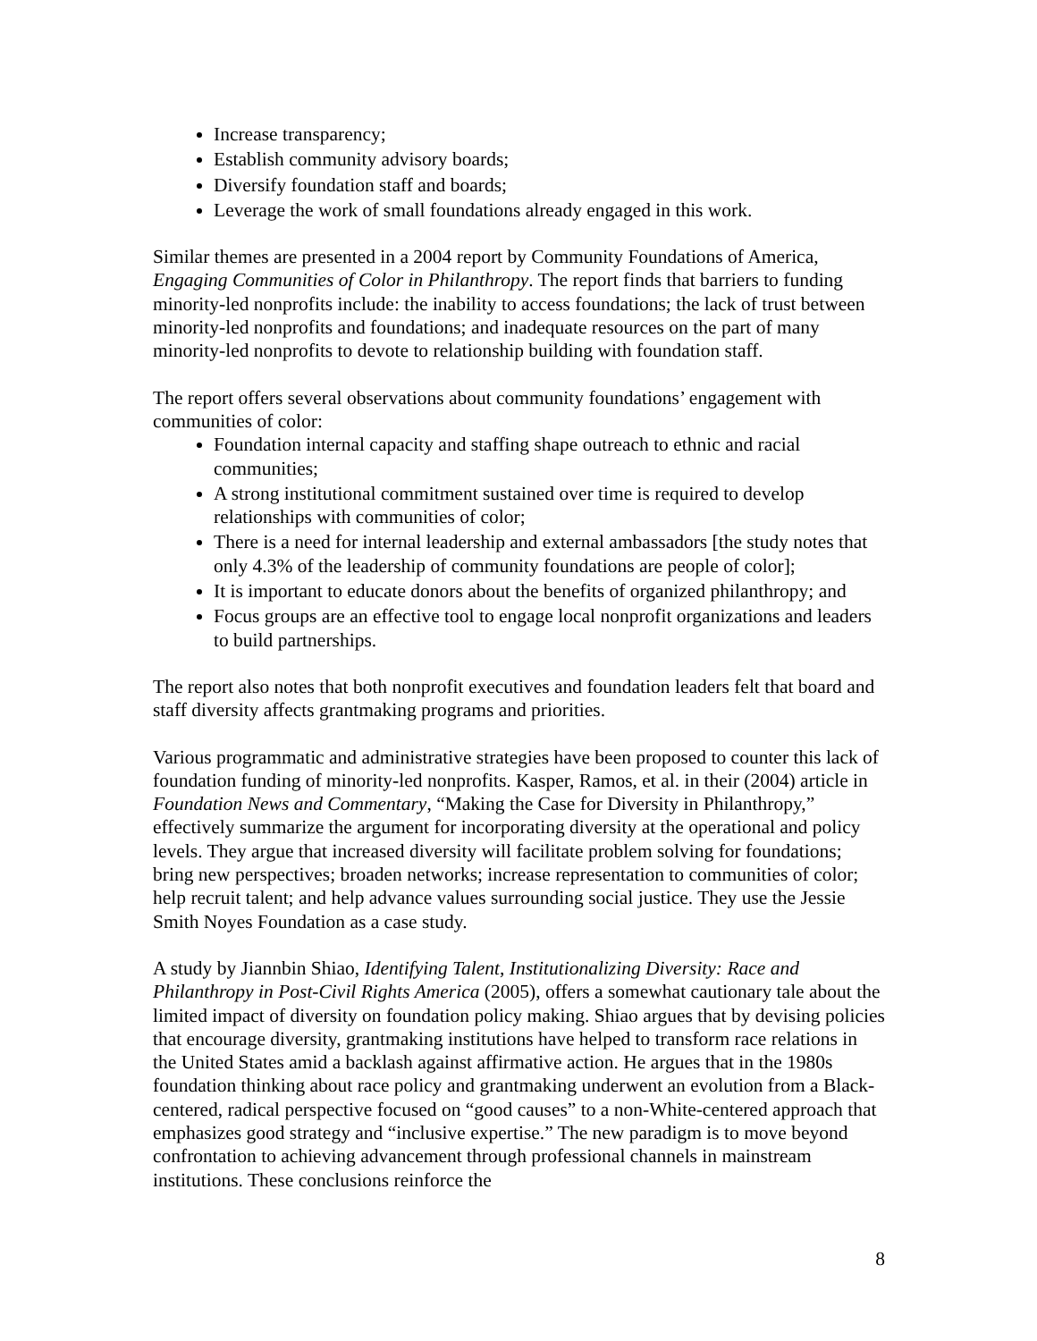Increase transparency;
Establish community advisory boards;
Diversify foundation staff and boards;
Leverage the work of small foundations already engaged in this work.
Similar themes are presented in a 2004 report by Community Foundations of America, Engaging Communities of Color in Philanthropy. The report finds that barriers to funding minority-led nonprofits include: the inability to access foundations; the lack of trust between minority-led nonprofits and foundations; and inadequate resources on the part of many minority-led nonprofits to devote to relationship building with foundation staff.
The report offers several observations about community foundations’ engagement with communities of color:
Foundation internal capacity and staffing shape outreach to ethnic and racial communities;
A strong institutional commitment sustained over time is required to develop relationships with communities of color;
There is a need for internal leadership and external ambassadors [the study notes that only 4.3% of the leadership of community foundations are people of color];
It is important to educate donors about the benefits of organized philanthropy; and
Focus groups are an effective tool to engage local nonprofit organizations and leaders to build partnerships.
The report also notes that both nonprofit executives and foundation leaders felt that board and staff diversity affects grantmaking programs and priorities.
Various programmatic and administrative strategies have been proposed to counter this lack of foundation funding of minority-led nonprofits. Kasper, Ramos, et al. in their (2004) article in Foundation News and Commentary, “Making the Case for Diversity in Philanthropy,” effectively summarize the argument for incorporating diversity at the operational and policy levels. They argue that increased diversity will facilitate problem solving for foundations; bring new perspectives; broaden networks; increase representation to communities of color; help recruit talent; and help advance values surrounding social justice. They use the Jessie Smith Noyes Foundation as a case study.
A study by Jiannbin Shiao, Identifying Talent, Institutionalizing Diversity: Race and Philanthropy in Post-Civil Rights America (2005), offers a somewhat cautionary tale about the limited impact of diversity on foundation policy making. Shiao argues that by devising policies that encourage diversity, grantmaking institutions have helped to transform race relations in the United States amid a backlash against affirmative action. He argues that in the 1980s foundation thinking about race policy and grantmaking underwent an evolution from a Black-centered, radical perspective focused on “good causes” to a non-White-centered approach that emphasizes good strategy and “inclusive expertise.” The new paradigm is to move beyond confrontation to achieving advancement through professional channels in mainstream institutions. These conclusions reinforce the
8